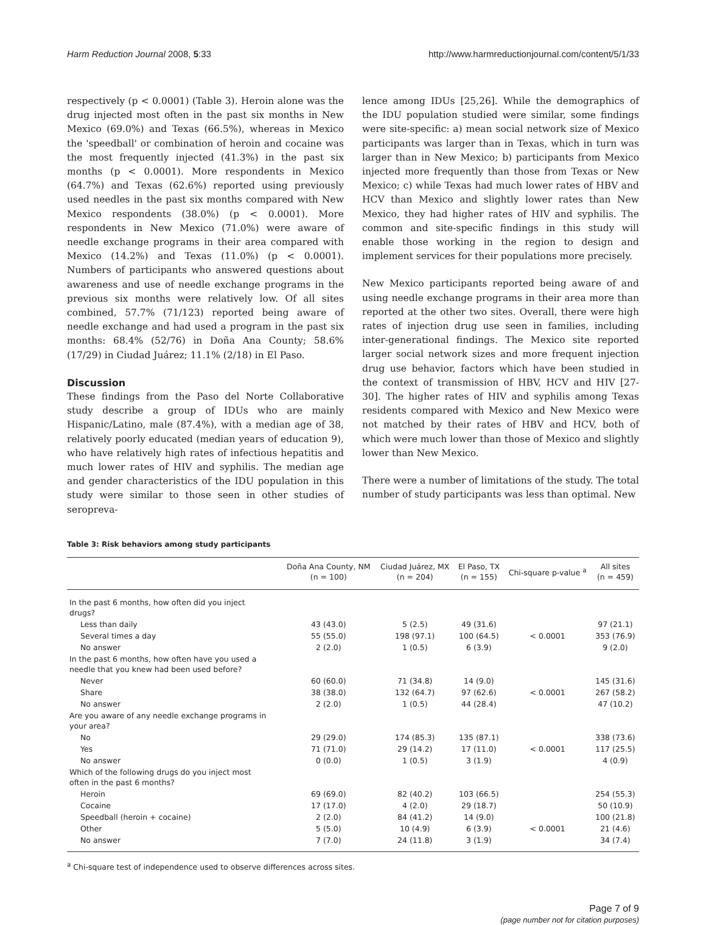Harm Reduction Journal 2008, 5:33 http://www.harmreductionjournal.com/content/5/1/33
respectively (p < 0.0001) (Table 3). Heroin alone was the drug injected most often in the past six months in New Mexico (69.0%) and Texas (66.5%), whereas in Mexico the 'speedball' or combination of heroin and cocaine was the most frequently injected (41.3%) in the past six months (p < 0.0001). More respondents in Mexico (64.7%) and Texas (62.6%) reported using previously used needles in the past six months compared with New Mexico respondents (38.0%) (p < 0.0001). More respondents in New Mexico (71.0%) were aware of needle exchange programs in their area compared with Mexico (14.2%) and Texas (11.0%) (p < 0.0001). Numbers of participants who answered questions about awareness and use of needle exchange programs in the previous six months were relatively low. Of all sites combined, 57.7% (71/123) reported being aware of needle exchange and had used a program in the past six months: 68.4% (52/76) in Doña Ana County; 58.6% (17/29) in Ciudad Juárez; 11.1% (2/18) in El Paso.
Discussion
These findings from the Paso del Norte Collaborative study describe a group of IDUs who are mainly Hispanic/Latino, male (87.4%), with a median age of 38, relatively poorly educated (median years of education 9), who have relatively high rates of infectious hepatitis and much lower rates of HIV and syphilis. The median age and gender characteristics of the IDU population in this study were similar to those seen in other studies of seropreva-
lence among IDUs [25,26]. While the demographics of the IDU population studied were similar, some findings were site-specific: a) mean social network size of Mexico participants was larger than in Texas, which in turn was larger than in New Mexico; b) participants from Mexico injected more frequently than those from Texas or New Mexico; c) while Texas had much lower rates of HBV and HCV than Mexico and slightly lower rates than New Mexico, they had higher rates of HIV and syphilis. The common and site-specific findings in this study will enable those working in the region to design and implement services for their populations more precisely.
New Mexico participants reported being aware of and using needle exchange programs in their area more than reported at the other two sites. Overall, there were high rates of injection drug use seen in families, including inter-generational findings. The Mexico site reported larger social network sizes and more frequent injection drug use behavior, factors which have been studied in the context of transmission of HBV, HCV and HIV [27-30]. The higher rates of HIV and syphilis among Texas residents compared with Mexico and New Mexico were not matched by their rates of HBV and HCV, both of which were much lower than those of Mexico and slightly lower than New Mexico.
There were a number of limitations of the study. The total number of study participants was less than optimal. New
Table 3: Risk behaviors among study participants
| | Doña Ana County, NM (n = 100) | Ciudad Juárez, MX (n = 204) | El Paso, TX (n = 155) | Chi-square p-value <sup>a</sup> | All sites (n = 459) |
| --- | --- | --- | --- | --- | --- |
| In the past 6 months, how often did you inject drugs? | | | | | |
| Less than daily | 43 (43.0) | 5 (2.5) | 49 (31.6) | | 97 (21.1) |
| Several times a day | 55 (55.0) | 198 (97.1) | 100 (64.5) | < 0.0001 | 353 (76.9) |
| No answer | 2 (2.0) | 1 (0.5) | 6 (3.9) | | 9 (2.0) |
| In the past 6 months, how often have you used a needle that you knew had been used before? | | | | | |
| Never | 60 (60.0) | 71 (34.8) | 14 (9.0) | | 145 (31.6) |
| Share | 38 (38.0) | 132 (64.7) | 97 (62.6) | < 0.0001 | 267 (58.2) |
| No answer | 2 (2.0) | 1 (0.5) | 44 (28.4) | | 47 (10.2) |
| Are you aware of any needle exchange programs in your area? | | | | | |
| No | 29 (29.0) | 174 (85.3) | 135 (87.1) | | 338 (73.6) |
| Yes | 71 (71.0) | 29 (14.2) | 17 (11.0) | < 0.0001 | 117 (25.5) |
| No answer | 0 (0.0) | 1 (0.5) | 3 (1.9) | | 4 (0.9) |
| Which of the following drugs do you inject most often in the past 6 months? | | | | | |
| Heroin | 69 (69.0) | 82 (40.2) | 103 (66.5) | | 254 (55.3) |
| Cocaine | 17 (17.0) | 4 (2.0) | 29 (18.7) | | 50 (10.9) |
| Speedball (heroin + cocaine) | 2 (2.0) | 84 (41.2) | 14 (9.0) | | 100 (21.8) |
| Other | 5 (5.0) | 10 (4.9) | 6 (3.9) | < 0.0001 | 21 (4.6) |
| No answer | 7 (7.0) | 24 (11.8) | 3 (1.9) | | 34 (7.4) |
<sup>a</sup> Chi-square test of independence used to observe differences across sites.
Page 7 of 9
(page number not for citation purposes)